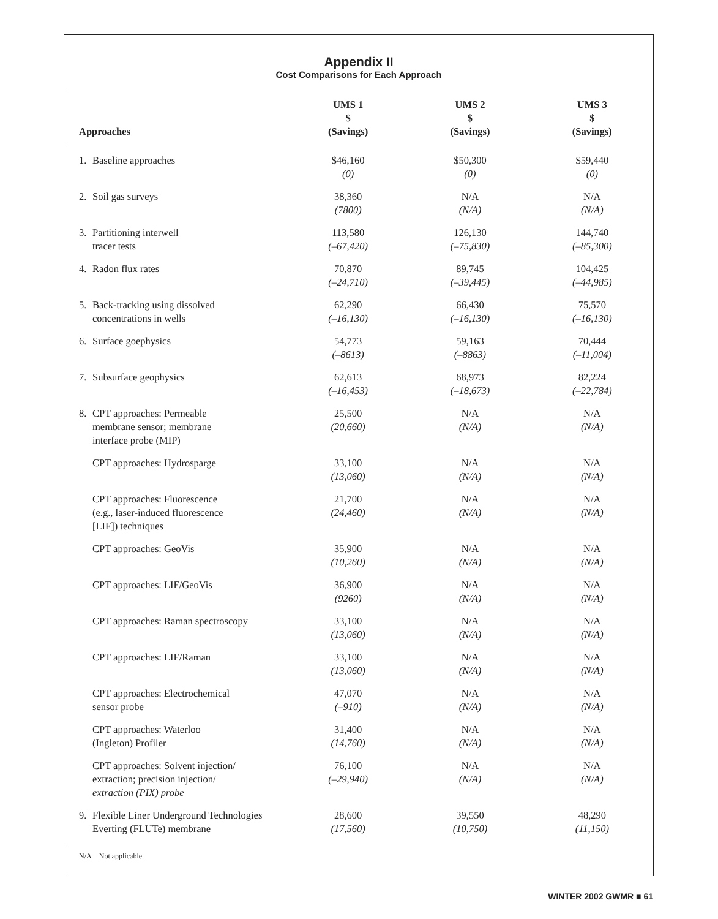Appendix II
Cost Comparisons for Each Approach
| Approaches | UMS 1 $ (Savings) | UMS 2 $ (Savings) | UMS 3 $ (Savings) |
| --- | --- | --- | --- |
| 1. Baseline approaches | $46,160 (0) | $50,300 (0) | $59,440 (0) |
| 2. Soil gas surveys | 38,360 (7800) | N/A (N/A) | N/A (N/A) |
| 3. Partitioning interwell tracer tests | 113,580 (–67,420) | 126,130 (–75,830) | 144,740 (–85,300) |
| 4. Radon flux rates | 70,870 (–24,710) | 89,745 (–39,445) | 104,425 (–44,985) |
| 5. Back-tracking using dissolved concentrations in wells | 62,290 (–16,130) | 66,430 (–16,130) | 75,570 (–16,130) |
| 6. Surface goephysics | 54,773 (–8613) | 59,163 (–8863) | 70,444 (–11,004) |
| 7. Subsurface geophysics | 62,613 (–16,453) | 68,973 (–18,673) | 82,224 (–22,784) |
| 8. CPT approaches: Permeable membrane sensor; membrane interface probe (MIP) | 25,500 (20,660) | N/A (N/A) | N/A (N/A) |
| CPT approaches: Hydrosparge | 33,100 (13,060) | N/A (N/A) | N/A (N/A) |
| CPT approaches: Fluorescence (e.g., laser-induced fluorescence [LIF]) techniques | 21,700 (24,460) | N/A (N/A) | N/A (N/A) |
| CPT approaches: GeoVis | 35,900 (10,260) | N/A (N/A) | N/A (N/A) |
| CPT approaches: LIF/GeoVis | 36,900 (9260) | N/A (N/A) | N/A (N/A) |
| CPT approaches: Raman spectroscopy | 33,100 (13,060) | N/A (N/A) | N/A (N/A) |
| CPT approaches: LIF/Raman | 33,100 (13,060) | N/A (N/A) | N/A (N/A) |
| CPT approaches: Electrochemical sensor probe | 47,070 (–910) | N/A (N/A) | N/A (N/A) |
| CPT approaches: Waterloo (Ingleton) Profiler | 31,400 (14,760) | N/A (N/A) | N/A (N/A) |
| CPT approaches: Solvent injection/ extraction; precision injection/ extraction (PIX) probe | 76,100 (–29,940) | N/A (N/A) | N/A (N/A) |
| 9. Flexible Liner Underground Technologies Everting (FLUTe) membrane | 28,600 (17,560) | 39,550 (10,750) | 48,290 (11,150) |
N/A = Not applicable.
WINTER 2002 GWMR ■ 61